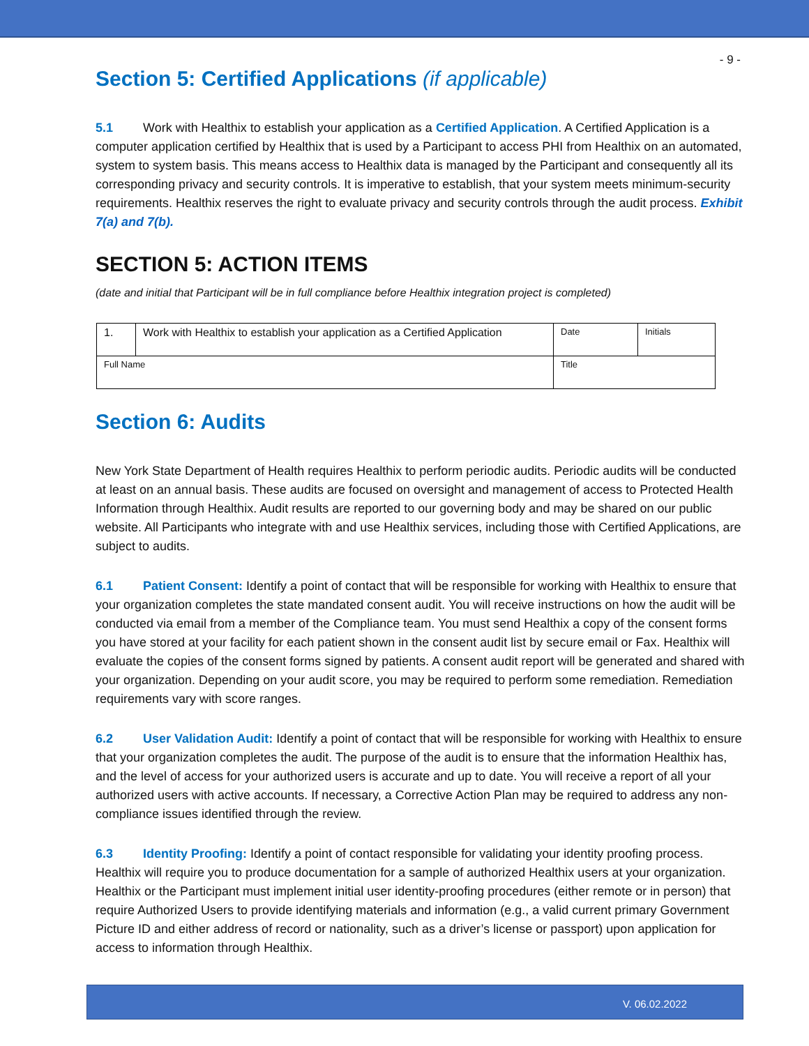- 9 -
Section 5: Certified Applications (if applicable)
5.1 Work with Healthix to establish your application as a Certified Application. A Certified Application is a computer application certified by Healthix that is used by a Participant to access PHI from Healthix on an automated, system to system basis. This means access to Healthix data is managed by the Participant and consequently all its corresponding privacy and security controls. It is imperative to establish, that your system meets minimum-security requirements. Healthix reserves the right to evaluate privacy and security controls through the audit process. Exhibit 7(a) and 7(b).
SECTION 5: ACTION ITEMS
(date and initial that Participant will be in full compliance before Healthix integration project is completed)
| 1. | Work with Healthix to establish your application as a Certified Application | | Date | Initials |
| Full Name | | Title | | |
Section 6: Audits
New York State Department of Health requires Healthix to perform periodic audits. Periodic audits will be conducted at least on an annual basis. These audits are focused on oversight and management of access to Protected Health Information through Healthix. Audit results are reported to our governing body and may be shared on our public website. All Participants who integrate with and use Healthix services, including those with Certified Applications, are subject to audits.
6.1 Patient Consent: Identify a point of contact that will be responsible for working with Healthix to ensure that your organization completes the state mandated consent audit. You will receive instructions on how the audit will be conducted via email from a member of the Compliance team. You must send Healthix a copy of the consent forms you have stored at your facility for each patient shown in the consent audit list by secure email or Fax. Healthix will evaluate the copies of the consent forms signed by patients. A consent audit report will be generated and shared with your organization. Depending on your audit score, you may be required to perform some remediation. Remediation requirements vary with score ranges.
6.2 User Validation Audit: Identify a point of contact that will be responsible for working with Healthix to ensure that your organization completes the audit. The purpose of the audit is to ensure that the information Healthix has, and the level of access for your authorized users is accurate and up to date. You will receive a report of all your authorized users with active accounts. If necessary, a Corrective Action Plan may be required to address any non-compliance issues identified through the review.
6.3 Identity Proofing: Identify a point of contact responsible for validating your identity proofing process. Healthix will require you to produce documentation for a sample of authorized Healthix users at your organization. Healthix or the Participant must implement initial user identity-proofing procedures (either remote or in person) that require Authorized Users to provide identifying materials and information (e.g., a valid current primary Government Picture ID and either address of record or nationality, such as a driver’s license or passport) upon application for access to information through Healthix.
V. 06.02.2022